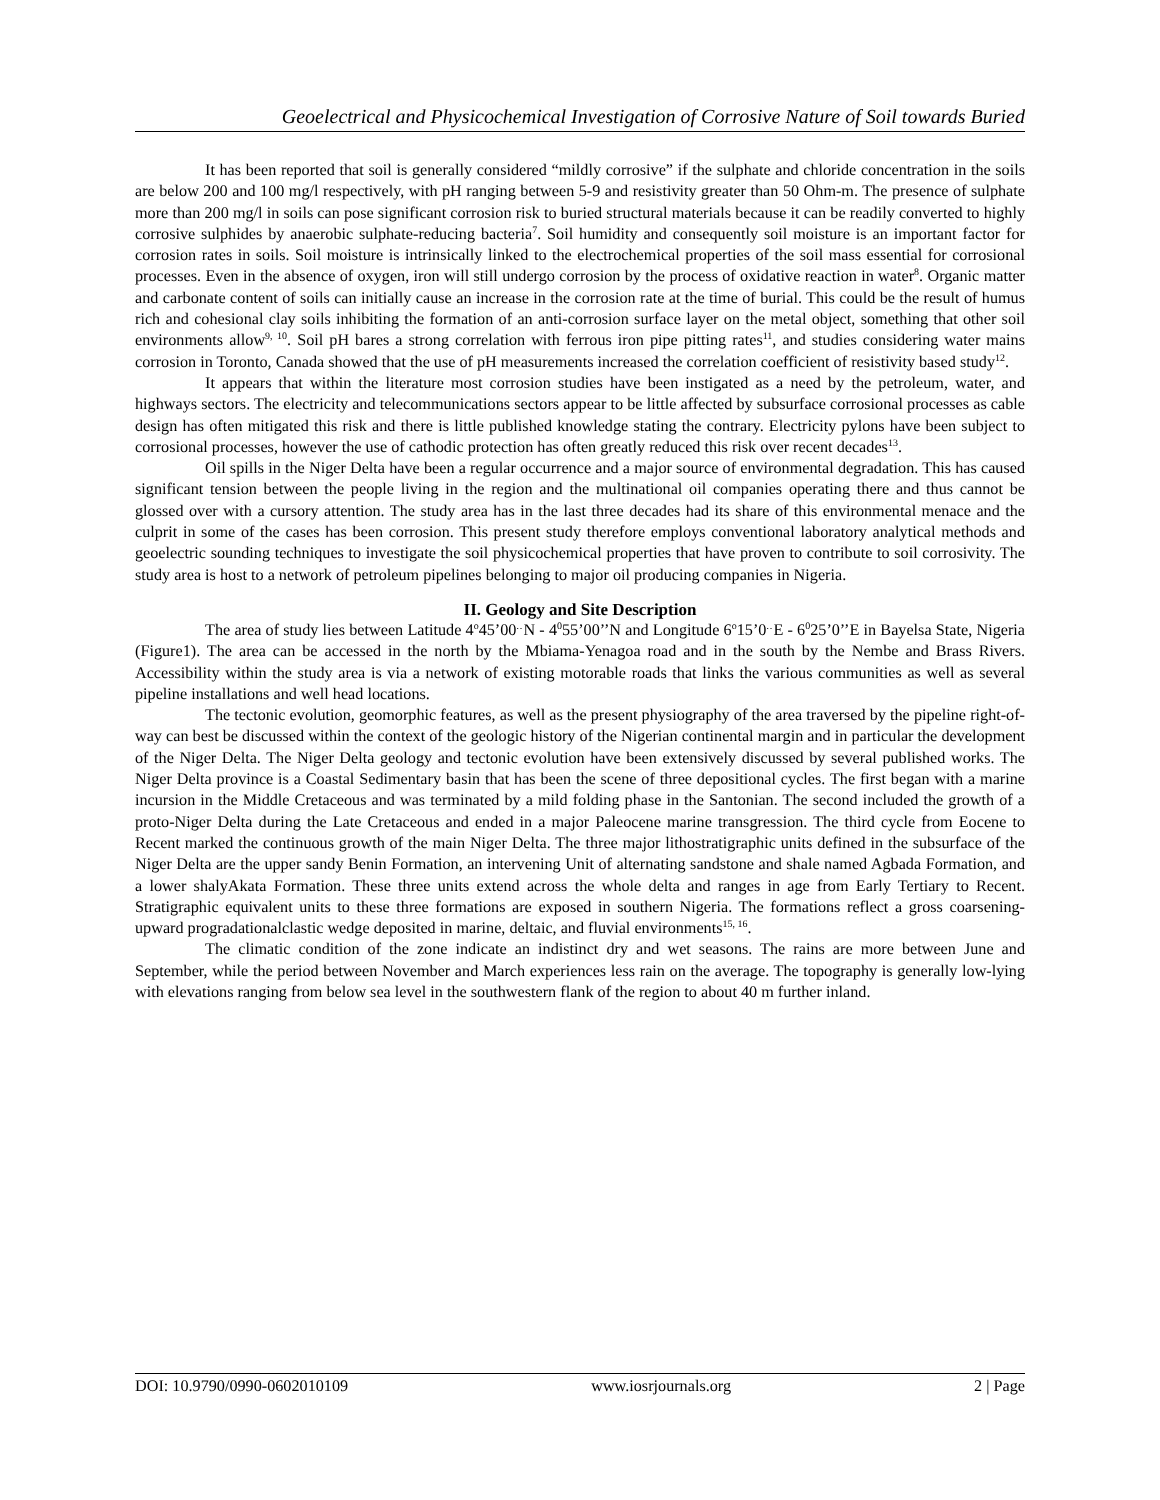Geoelectrical and Physicochemical Investigation of Corrosive Nature of Soil towards Buried
It has been reported that soil is generally considered “mildly corrosive” if the sulphate and chloride concentration in the soils are below 200 and 100 mg/l respectively, with pH ranging between 5-9 and resistivity greater than 50 Ohm-m. The presence of sulphate more than 200 mg/l in soils can pose significant corrosion risk to buried structural materials because it can be readily converted to highly corrosive sulphides by anaerobic sulphate-reducing bacteria<sup>7</sup>. Soil humidity and consequently soil moisture is an important factor for corrosion rates in soils. Soil moisture is intrinsically linked to the electrochemical properties of the soil mass essential for corrosional processes. Even in the absence of oxygen, iron will still undergo corrosion by the process of oxidative reaction in water<sup>8</sup>. Organic matter and carbonate content of soils can initially cause an increase in the corrosion rate at the time of burial. This could be the result of humus rich and cohesional clay soils inhibiting the formation of an anti-corrosion surface layer on the metal object, something that other soil environments allow<sup>9, 10</sup>. Soil pH bares a strong correlation with ferrous iron pipe pitting rates<sup>11</sup>, and studies considering water mains corrosion in Toronto, Canada showed that the use of pH measurements increased the correlation coefficient of resistivity based study<sup>12</sup>.
It appears that within the literature most corrosion studies have been instigated as a need by the petroleum, water, and highways sectors. The electricity and telecommunications sectors appear to be little affected by subsurface corrosional processes as cable design has often mitigated this risk and there is little published knowledge stating the contrary. Electricity pylons have been subject to corrosional processes, however the use of cathodic protection has often greatly reduced this risk over recent decades<sup>13</sup>.
Oil spills in the Niger Delta have been a regular occurrence and a major source of environmental degradation. This has caused significant tension between the people living in the region and the multinational oil companies operating there and thus cannot be glossed over with a cursory attention. The study area has in the last three decades had its share of this environmental menace and the culprit in some of the cases has been corrosion. This present study therefore employs conventional laboratory analytical methods and geoelectric sounding techniques to investigate the soil physicochemical properties that have proven to contribute to soil corrosivity. The study area is host to a network of petroleum pipelines belonging to major oil producing companies in Nigeria.
II. Geology and Site Description
The area of study lies between Latitude 4<sup>o</sup>45’00<sup>‥</sup>N - 4<sup>0</sup>55’00’’N and Longitude 6<sup>o</sup>15’0<sup>‥</sup>E - 6<sup>0</sup>25’0’’E in Bayelsa State, Nigeria (Figure1). The area can be accessed in the north by the Mbiama-Yenagoa road and in the south by the Nembe and Brass Rivers. Accessibility within the study area is via a network of existing motorable roads that links the various communities as well as several pipeline installations and well head locations.
The tectonic evolution, geomorphic features, as well as the present physiography of the area traversed by the pipeline right-of-way can best be discussed within the context of the geologic history of the Nigerian continental margin and in particular the development of the Niger Delta. The Niger Delta geology and tectonic evolution have been extensively discussed by several published works. The Niger Delta province is a Coastal Sedimentary basin that has been the scene of three depositional cycles. The first began with a marine incursion in the Middle Cretaceous and was terminated by a mild folding phase in the Santonian. The second included the growth of a proto-Niger Delta during the Late Cretaceous and ended in a major Paleocene marine transgression. The third cycle from Eocene to Recent marked the continuous growth of the main Niger Delta. The three major lithostratigraphic units defined in the subsurface of the Niger Delta are the upper sandy Benin Formation, an intervening Unit of alternating sandstone and shale named Agbada Formation, and a lower shalyAkata Formation. These three units extend across the whole delta and ranges in age from Early Tertiary to Recent. Stratigraphic equivalent units to these three formations are exposed in southern Nigeria. The formations reflect a gross coarsening-upward progradationalclastic wedge deposited in marine, deltaic, and fluvial environments<sup>15, 16</sup>.
The climatic condition of the zone indicate an indistinct dry and wet seasons. The rains are more between June and September, while the period between November and March experiences less rain on the average. The topography is generally low-lying with elevations ranging from below sea level in the southwestern flank of the region to about 40 m further inland.
DOI: 10.9790/0990-0602010109 www.iosrjournals.org 2 | Page